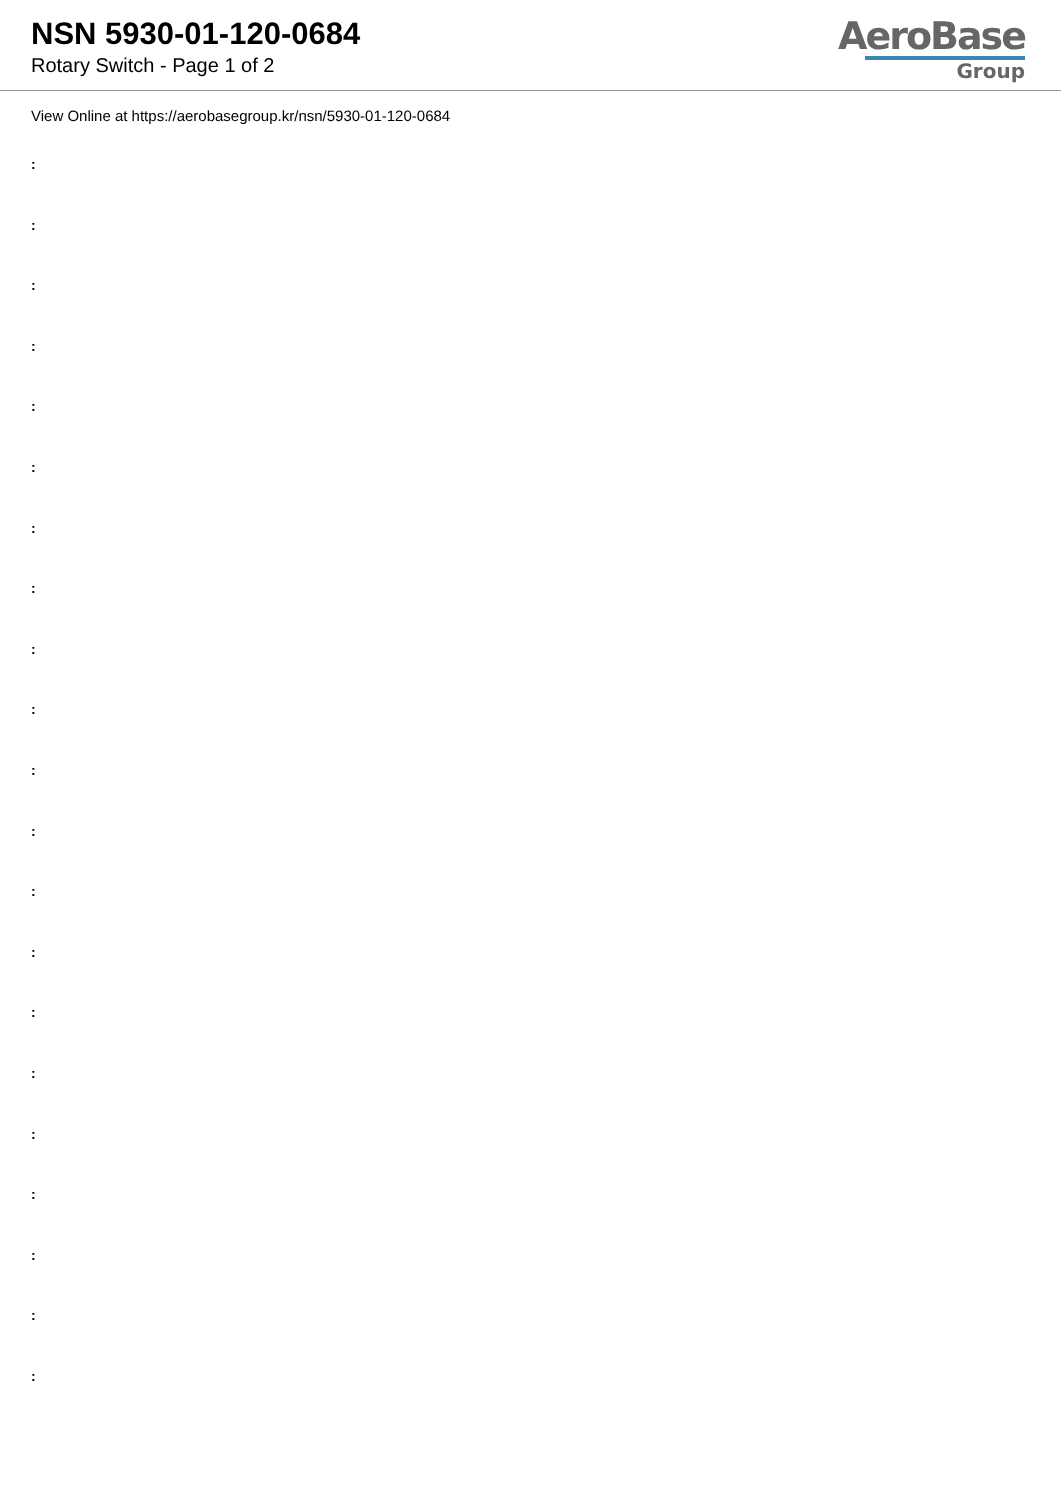NSN 5930-01-120-0684
Rotary Switch - Page 1 of 2
AeroBase
Group
View Online at https://aerobasegroup.kr/nsn/5930-01-120-0684
:
:
:
:
:
:
:
:
:
:
:
:
:
:
:
:
:
:
:
:
: